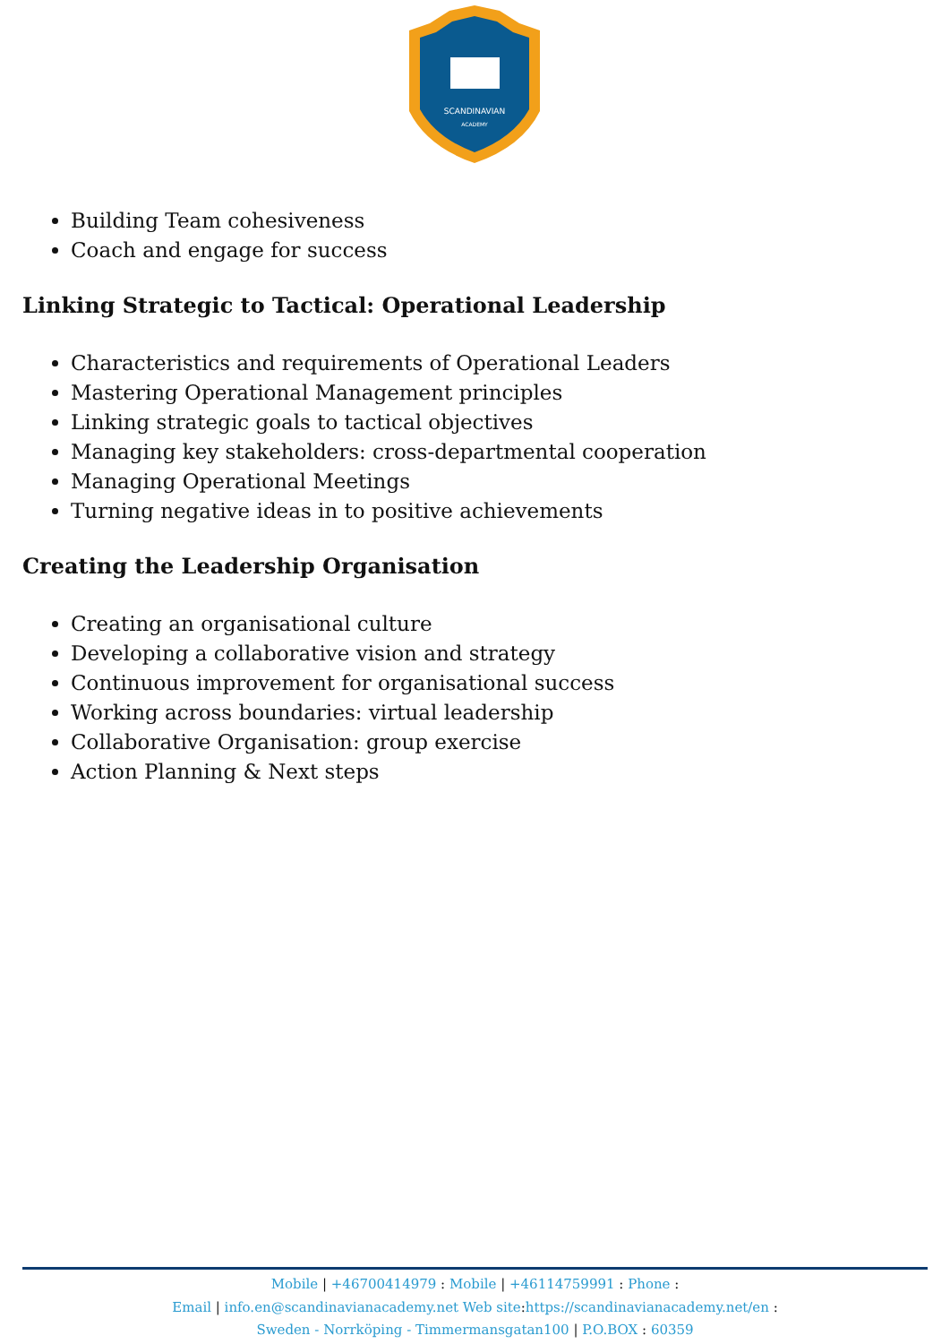SCANDINAVIAN
ACADEMY
Building Team cohesiveness
Coach and engage for success
Linking Strategic to Tactical: Operational Leadership
Characteristics and requirements of Operational Leaders
Mastering Operational Management principles
Linking strategic goals to tactical objectives
Managing key stakeholders: cross-departmental cooperation
Managing Operational Meetings
Turning negative ideas in to positive achievements
Creating the Leadership Organisation
Creating an organisational culture
Developing a collaborative vision and strategy
Continuous improvement for organisational success
Working across boundaries: virtual leadership
Collaborative Organisation: group exercise
Action Planning & Next steps
Mobile | +46700414979 : Mobile | +46114759991 : Phone :
Email | info.en@scandinavianacademy.net Web site: https://scandinavianacademy.net/en :
Sweden - Norrköping - Timmermansgatan100 | P.O.BOX : 60359